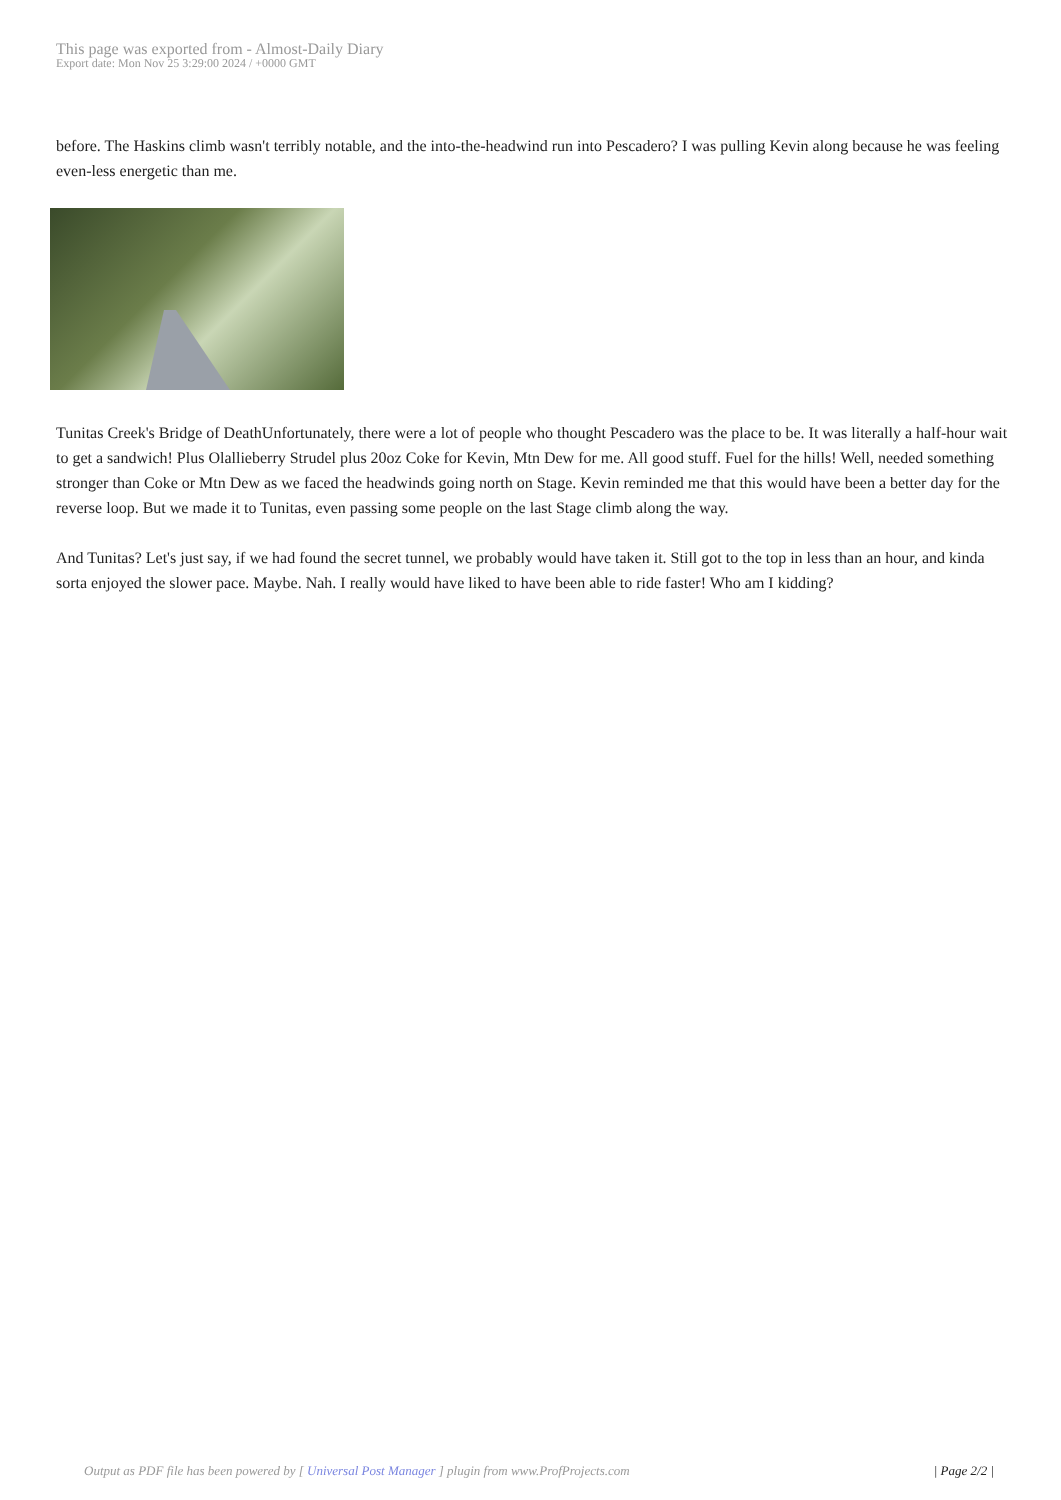This page was exported from - Almost-Daily Diary
Export date: Mon Nov 25 3:29:00 2024 / +0000 GMT
before. The Haskins climb wasn't terribly notable, and the into-the-headwind run into Pescadero? I was pulling Kevin along because he was feeling even-less energetic than me.
Tunitas Creek's Bridge of DeathUnfortunately, there were a lot of people who thought Pescadero was the place to be. It was literally a half-hour wait to get a sandwich! Plus Olallieberry Strudel plus 20oz Coke for Kevin, Mtn Dew for me. All good stuff. Fuel for the hills! Well, needed something stronger than Coke or Mtn Dew as we faced the headwinds going north on Stage. Kevin reminded me that this would have been a better day for the reverse loop. But we made it to Tunitas, even passing some people on the last Stage climb along the way.
And Tunitas? Let's just say, if we had found the secret tunnel, we probably would have taken it. Still got to the top in less than an hour, and kinda sorta enjoyed the slower pace. Maybe. Nah. I really would have liked to have been able to ride faster! Who am I kidding?
Output as PDF file has been powered by [ Universal Post Manager ] plugin from www.ProfProjects.com | Page 2/2 |